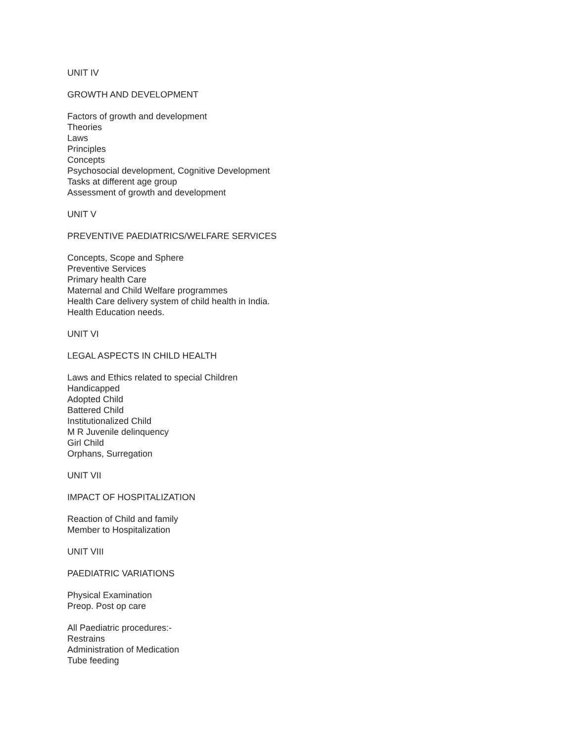UNIT IV
GROWTH AND DEVELOPMENT
Factors of growth and development
Theories
Laws
Principles
Concepts
Psychosocial development, Cognitive Development
Tasks at different age group
Assessment of growth and development
UNIT V
PREVENTIVE PAEDIATRICS/WELFARE SERVICES
Concepts, Scope and Sphere
Preventive Services
Primary health Care
Maternal and Child Welfare programmes
Health Care delivery system of child health in India.
Health Education needs.
UNIT VI
LEGAL ASPECTS IN CHILD HEALTH
Laws and Ethics related to special Children
Handicapped
Adopted Child
Battered Child
Institutionalized Child
M R Juvenile delinquency
Girl Child
Orphans, Surregation
UNIT VII
IMPACT OF HOSPITALIZATION
Reaction of Child and family
Member to Hospitalization
UNIT VIII
PAEDIATRIC VARIATIONS
Physical Examination
Preop. Post op care
All Paediatric procedures:-
Restrains
Administration of Medication
Tube feeding